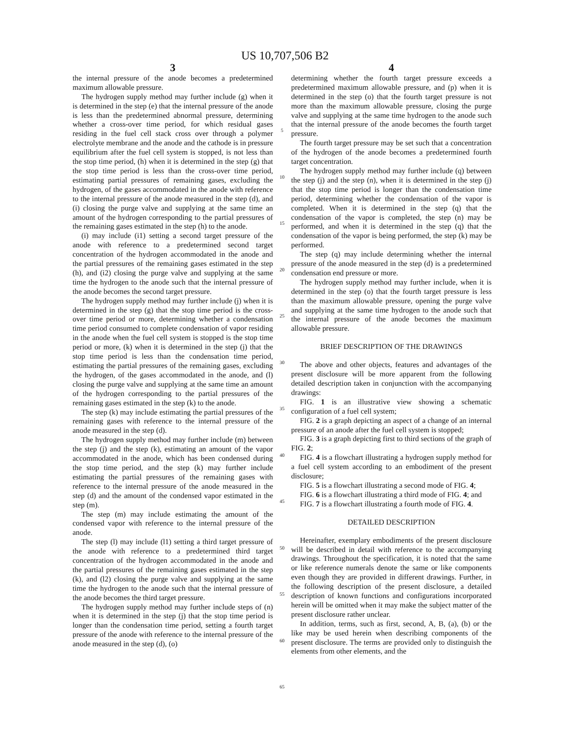US 10,707,506 B2
3
the internal pressure of the anode becomes a predetermined maximum allowable pressure.
The hydrogen supply method may further include (g) when it is determined in the step (e) that the internal pressure of the anode is less than the predetermined abnormal pressure, determining whether a cross-over time period, for which residual gases residing in the fuel cell stack cross over through a polymer electrolyte membrane and the anode and the cathode is in pressure equilibrium after the fuel cell system is stopped, is not less than the stop time period, (h) when it is determined in the step (g) that the stop time period is less than the cross-over time period, estimating partial pressures of remaining gases, excluding the hydrogen, of the gases accommodated in the anode with reference to the internal pressure of the anode measured in the step (d), and (i) closing the purge valve and supplying at the same time an amount of the hydrogen corresponding to the partial pressures of the remaining gases estimated in the step (h) to the anode.
(i) may include (i1) setting a second target pressure of the anode with reference to a predetermined second target concentration of the hydrogen accommodated in the anode and the partial pressures of the remaining gases estimated in the step (h), and (i2) closing the purge valve and supplying at the same time the hydrogen to the anode such that the internal pressure of the anode becomes the second target pressure.
The hydrogen supply method may further include (j) when it is determined in the step (g) that the stop time period is the cross-over time period or more, determining whether a condensation time period consumed to complete condensation of vapor residing in the anode when the fuel cell system is stopped is the stop time period or more, (k) when it is determined in the step (j) that the stop time period is less than the condensation time period, estimating the partial pressures of the remaining gases, excluding the hydrogen, of the gases accommodated in the anode, and (l) closing the purge valve and supplying at the same time an amount of the hydrogen corresponding to the partial pressures of the remaining gases estimated in the step (k) to the anode.
The step (k) may include estimating the partial pressures of the remaining gases with reference to the internal pressure of the anode measured in the step (d).
The hydrogen supply method may further include (m) between the step (j) and the step (k), estimating an amount of the vapor accommodated in the anode, which has been condensed during the stop time period, and the step (k) may further include estimating the partial pressures of the remaining gases with reference to the internal pressure of the anode measured in the step (d) and the amount of the condensed vapor estimated in the step (m).
The step (m) may include estimating the amount of the condensed vapor with reference to the internal pressure of the anode.
The step (l) may include (l1) setting a third target pressure of the anode with reference to a predetermined third target concentration of the hydrogen accommodated in the anode and the partial pressures of the remaining gases estimated in the step (k), and (l2) closing the purge valve and supplying at the same time the hydrogen to the anode such that the internal pressure of the anode becomes the third target pressure.
The hydrogen supply method may further include steps of (n) when it is determined in the step (j) that the stop time period is longer than the condensation time period, setting a fourth target pressure of the anode with reference to the internal pressure of the anode measured in the step (d), (o)
5
10
15
20
25
30
35
40
45
50
55
60
65
4
determining whether the fourth target pressure exceeds a predetermined maximum allowable pressure, and (p) when it is determined in the step (o) that the fourth target pressure is not more than the maximum allowable pressure, closing the purge valve and supplying at the same time hydrogen to the anode such that the internal pressure of the anode becomes the fourth target pressure.
The fourth target pressure may be set such that a concentration of the hydrogen of the anode becomes a predetermined fourth target concentration.
The hydrogen supply method may further include (q) between the step (j) and the step (n), when it is determined in the step (j) that the stop time period is longer than the condensation time period, determining whether the condensation of the vapor is completed. When it is determined in the step (q) that the condensation of the vapor is completed, the step (n) may be performed, and when it is determined in the step (q) that the condensation of the vapor is being performed, the step (k) may be performed.
The step (q) may include determining whether the internal pressure of the anode measured in the step (d) is a predetermined condensation end pressure or more.
The hydrogen supply method may further include, when it is determined in the step (o) that the fourth target pressure is less than the maximum allowable pressure, opening the purge valve and supplying at the same time hydrogen to the anode such that the internal pressure of the anode becomes the maximum allowable pressure.
BRIEF DESCRIPTION OF THE DRAWINGS
The above and other objects, features and advantages of the present disclosure will be more apparent from the following detailed description taken in conjunction with the accompanying drawings:
FIG. 1 is an illustrative view showing a schematic configuration of a fuel cell system;
FIG. 2 is a graph depicting an aspect of a change of an internal pressure of an anode after the fuel cell system is stopped;
FIG. 3 is a graph depicting first to third sections of the graph of FIG. 2;
FIG. 4 is a flowchart illustrating a hydrogen supply method for a fuel cell system according to an embodiment of the present disclosure;
FIG. 5 is a flowchart illustrating a second mode of FIG. 4;
FIG. 6 is a flowchart illustrating a third mode of FIG. 4; and
FIG. 7 is a flowchart illustrating a fourth mode of FIG. 4.
DETAILED DESCRIPTION
Hereinafter, exemplary embodiments of the present disclosure will be described in detail with reference to the accompanying drawings. Throughout the specification, it is noted that the same or like reference numerals denote the same or like components even though they are provided in different drawings. Further, in the following description of the present disclosure, a detailed description of known functions and configurations incorporated herein will be omitted when it may make the subject matter of the present disclosure rather unclear.
In addition, terms, such as first, second, A, B, (a), (b) or the like may be used herein when describing components of the present disclosure. The terms are provided only to distinguish the elements from other elements, and the